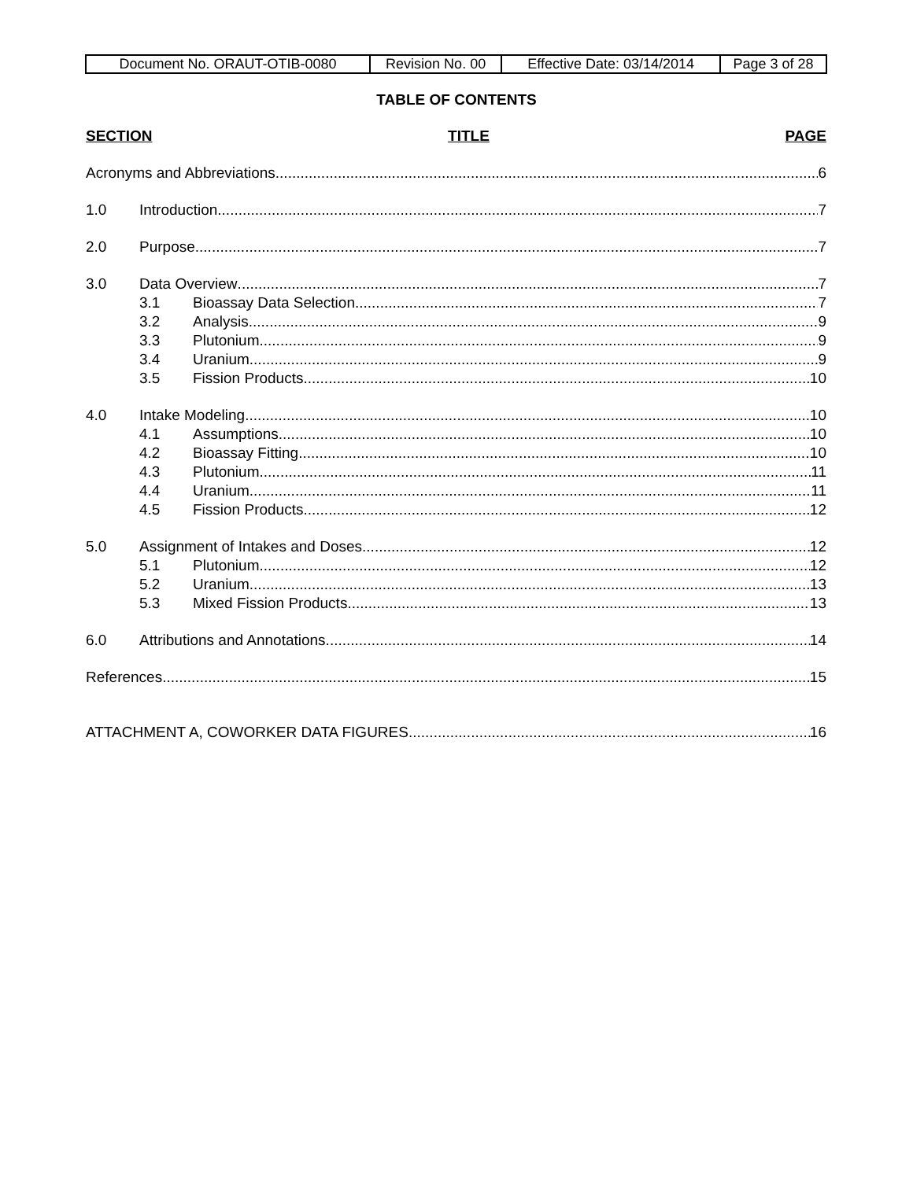| Document No. ORAUT-OTIB-0080 | Revision No. 00 | Effective Date: 03/14/2014 | Page 3 of 28 |
TABLE OF CONTENTS
SECTION TITLE PAGE
Acronyms and Abbreviations 6
1.0 Introduction 7
2.0 Purpose 7
3.0 Data Overview 7
3.1 Bioassay Data Selection 7
3.2 Analysis 9
3.3 Plutonium 9
3.4 Uranium 9
3.5 Fission Products 10
4.0 Intake Modeling 10
4.1 Assumptions 10
4.2 Bioassay Fitting 10
4.3 Plutonium 11
4.4 Uranium 11
4.5 Fission Products 12
5.0 Assignment of Intakes and Doses 12
5.1 Plutonium 12
5.2 Uranium 13
5.3 Mixed Fission Products 13
6.0 Attributions and Annotations 14
References 15
ATTACHMENT A, COWORKER DATA FIGURES 16